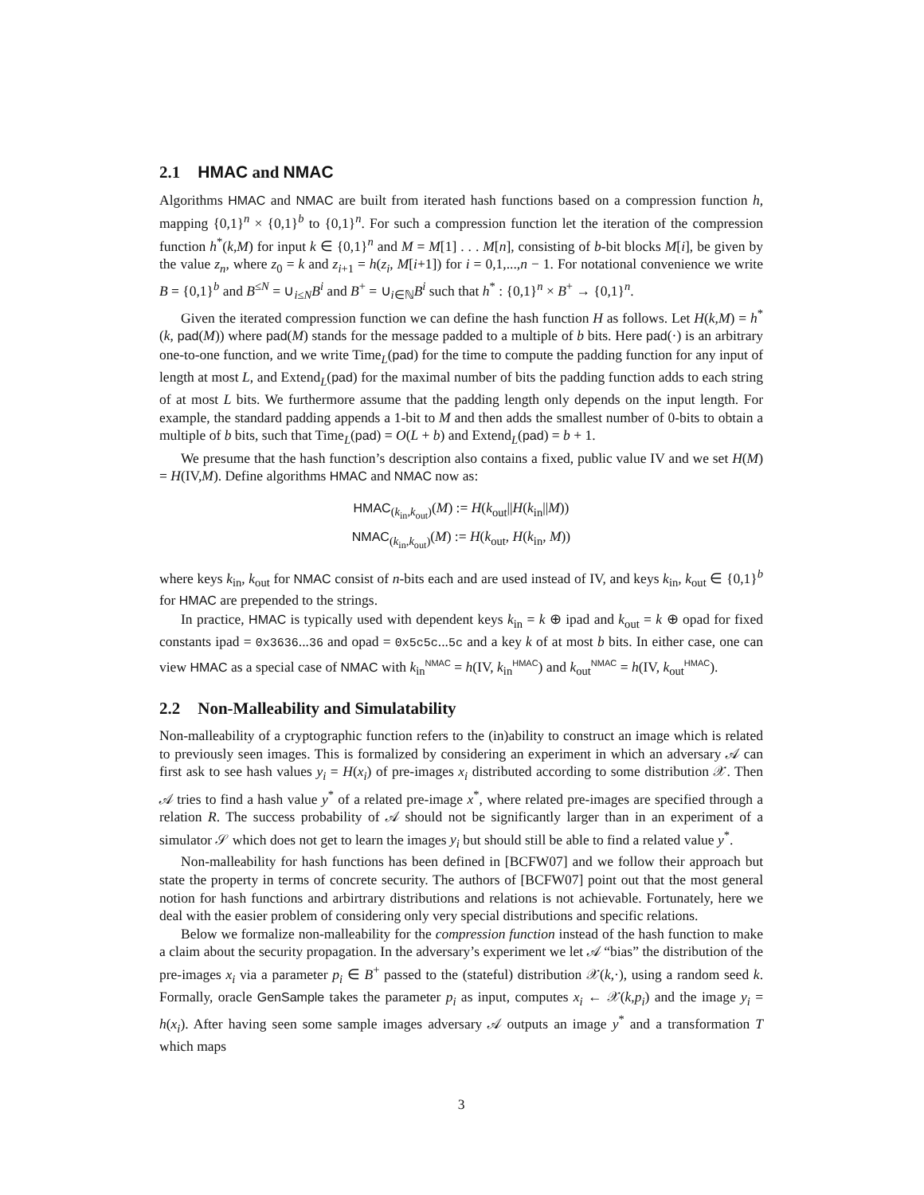2.1 HMAC and NMAC
Algorithms HMAC and NMAC are built from iterated hash functions based on a compression function h, mapping {0,1}<sup>n</sup> × {0,1}<sup>b</sup> to {0,1}<sup>n</sup>. For such a compression function let the iteration of the compression function h<sup>*</sup>(k,M) for input k ∈ {0,1}<sup>n</sup> and M = M[1] . . . M[n], consisting of b-bit blocks M[i], be given by the value z<sub>n</sub>, where z<sub>0</sub> = k and z<sub>i+1</sub> = h(z<sub>i</sub>, M[i+1]) for i = 0,1,...,n − 1. For notational convenience we write B = {0,1}<sup>b</sup> and B<sup>≤N</sup> = ∪<sub>i≤N</sub>B<sup>i</sup> and B<sup>+</sup> = ∪<sub>i∈ℕ</sub>B<sup>i</sup> such that h<sup>*</sup> : {0,1}<sup>n</sup> × B<sup>+</sup> → {0,1}<sup>n</sup>.
Given the iterated compression function we can define the hash function H as follows. Let H(k,M) = h<sup>*</sup>(k, pad(M)) where pad(M) stands for the message padded to a multiple of b bits. Here pad(·) is an arbitrary one-to-one function, and we write Time<sub>L</sub>(pad) for the time to compute the padding function for any input of length at most L, and Extend<sub>L</sub>(pad) for the maximal number of bits the padding function adds to each string of at most L bits. We furthermore assume that the padding length only depends on the input length. For example, the standard padding appends a 1-bit to M and then adds the smallest number of 0-bits to obtain a multiple of b bits, such that Time<sub>L</sub>(pad) = O(L + b) and Extend<sub>L</sub>(pad) = b + 1.
We presume that the hash function’s description also contains a fixed, public value IV and we set H(M) = H(IV,M). Define algorithms HMAC and NMAC now as:
HMAC<sub>(k<sub>in</sub>,k<sub>out</sub>)</sub>(M) := H(k<sub>out</sub>||H(k<sub>in</sub>||M))
NMAC<sub>(k<sub>in</sub>,k<sub>out</sub>)</sub>(M) := H(k<sub>out</sub>, H(k<sub>in</sub>, M))
where keys k<sub>in</sub>, k<sub>out</sub> for NMAC consist of n-bits each and are used instead of IV, and keys k<sub>in</sub>, k<sub>out</sub> ∈ {0,1}<sup>b</sup> for HMAC are prepended to the strings.
In practice, HMAC is typically used with dependent keys k<sub>in</sub> = k ⊕ ipad and k<sub>out</sub> = k ⊕ opad for fixed constants ipad = 0x3636...36 and opad = 0x5c5c...5c and a key k of at most b bits. In either case, one can view HMAC as a special case of NMAC with k<sub>in</sub><sup>NMAC</sup> = h(IV, k<sub>in</sub><sup>HMAC</sup>) and k<sub>out</sub><sup>NMAC</sup> = h(IV, k<sub>out</sub><sup>HMAC</sup>).
2.2 Non-Malleability and Simulatability
Non-malleability of a cryptographic function refers to the (in)ability to construct an image which is related to previously seen images. This is formalized by considering an experiment in which an adversary 𝒜 can first ask to see hash values y<sub>i</sub> = H(x<sub>i</sub>) of pre-images x<sub>i</sub> distributed according to some distribution 𝒳. Then 𝒜 tries to find a hash value y<sup>*</sup> of a related pre-image x<sup>*</sup>, where related pre-images are specified through a relation R. The success probability of 𝒜 should not be significantly larger than in an experiment of a simulator 𝒮 which does not get to learn the images y<sub>i</sub> but should still be able to find a related value y<sup>*</sup>.
Non-malleability for hash functions has been defined in [BCFW07] and we follow their approach but state the property in terms of concrete security. The authors of [BCFW07] point out that the most general notion for hash functions and arbirtrary distributions and relations is not achievable. Fortunately, here we deal with the easier problem of considering only very special distributions and specific relations.
Below we formalize non-malleability for the compression function instead of the hash function to make a claim about the security propagation. In the adversary’s experiment we let 𝒜 “bias” the distribution of the pre-images x<sub>i</sub> via a parameter p<sub>i</sub> ∈ B<sup>+</sup> passed to the (stateful) distribution 𝒳(k,·), using a random seed k. Formally, oracle GenSample takes the parameter p<sub>i</sub> as input, computes x<sub>i</sub> ← 𝒳(k,p<sub>i</sub>) and the image y<sub>i</sub> = h(x<sub>i</sub>). After having seen some sample images adversary 𝒜 outputs an image y<sup>*</sup> and a transformation T which maps
3